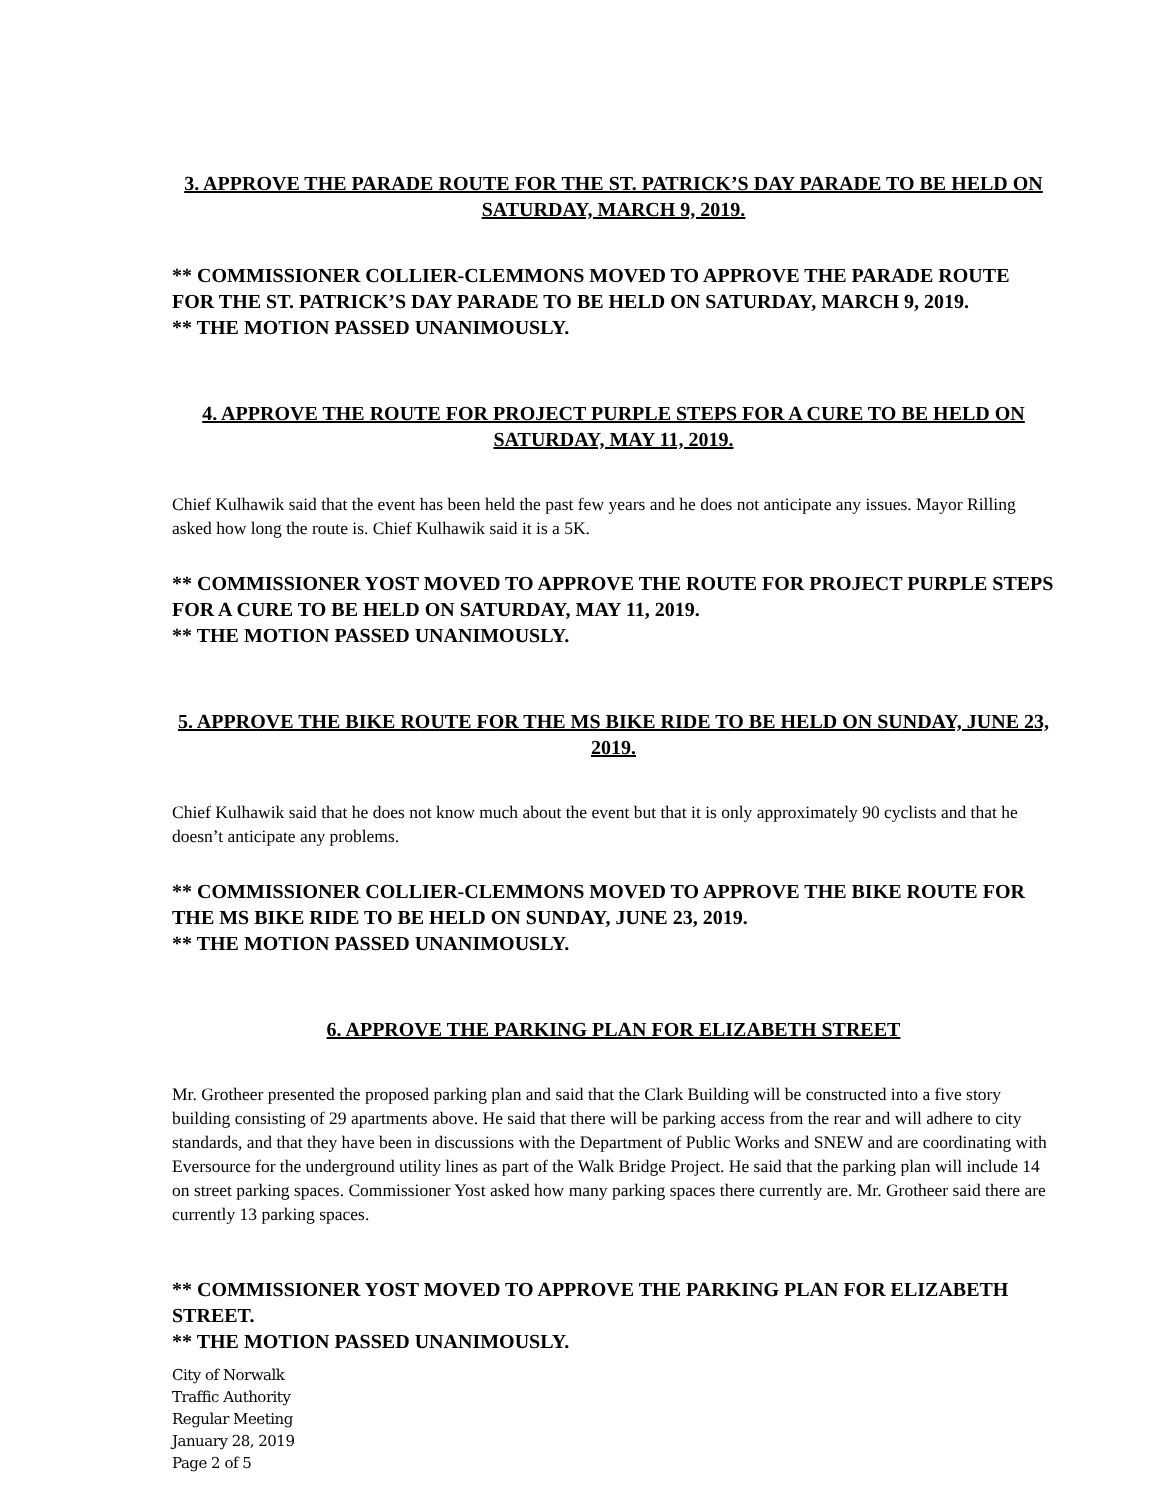3. APPROVE THE PARADE ROUTE FOR THE ST. PATRICK’S DAY PARADE TO BE HELD ON SATURDAY, MARCH 9, 2019.
** COMMISSIONER COLLIER-CLEMMONS MOVED TO APPROVE THE PARADE ROUTE FOR THE ST. PATRICK’S DAY PARADE TO BE HELD ON SATURDAY, MARCH 9, 2019.
** THE MOTION PASSED UNANIMOUSLY.
4. APPROVE THE ROUTE FOR PROJECT PURPLE STEPS FOR A CURE TO BE HELD ON SATURDAY, MAY 11, 2019.
Chief Kulhawik said that the event has been held the past few years and he does not anticipate any issues. Mayor Rilling asked how long the route is. Chief Kulhawik said it is a 5K.
** COMMISSIONER YOST MOVED TO APPROVE THE ROUTE FOR PROJECT PURPLE STEPS FOR A CURE TO BE HELD ON SATURDAY, MAY 11, 2019.
** THE MOTION PASSED UNANIMOUSLY.
5. APPROVE THE BIKE ROUTE FOR THE MS BIKE RIDE TO BE HELD ON SUNDAY, JUNE 23, 2019.
Chief Kulhawik said that he does not know much about the event but that it is only approximately 90 cyclists and that he doesn’t anticipate any problems.
** COMMISSIONER COLLIER-CLEMMONS MOVED TO APPROVE THE BIKE ROUTE FOR THE MS BIKE RIDE TO BE HELD ON SUNDAY, JUNE 23, 2019.
** THE MOTION PASSED UNANIMOUSLY.
6. APPROVE THE PARKING PLAN FOR ELIZABETH STREET
Mr. Grotheer presented the proposed parking plan and said that the Clark Building will be constructed into a five story building consisting of 29 apartments above. He said that there will be parking access from the rear and will adhere to city standards, and that they have been in discussions with the Department of Public Works and SNEW and are coordinating with Eversource for the underground utility lines as part of the Walk Bridge Project. He said that the parking plan will include 14 on street parking spaces. Commissioner Yost asked how many parking spaces there currently are. Mr. Grotheer said there are currently 13 parking spaces.
** COMMISSIONER YOST MOVED TO APPROVE THE PARKING PLAN FOR ELIZABETH STREET.
** THE MOTION PASSED UNANIMOUSLY.
City of Norwalk
Traffic Authority
Regular Meeting
January 28, 2019
Page 2 of 5